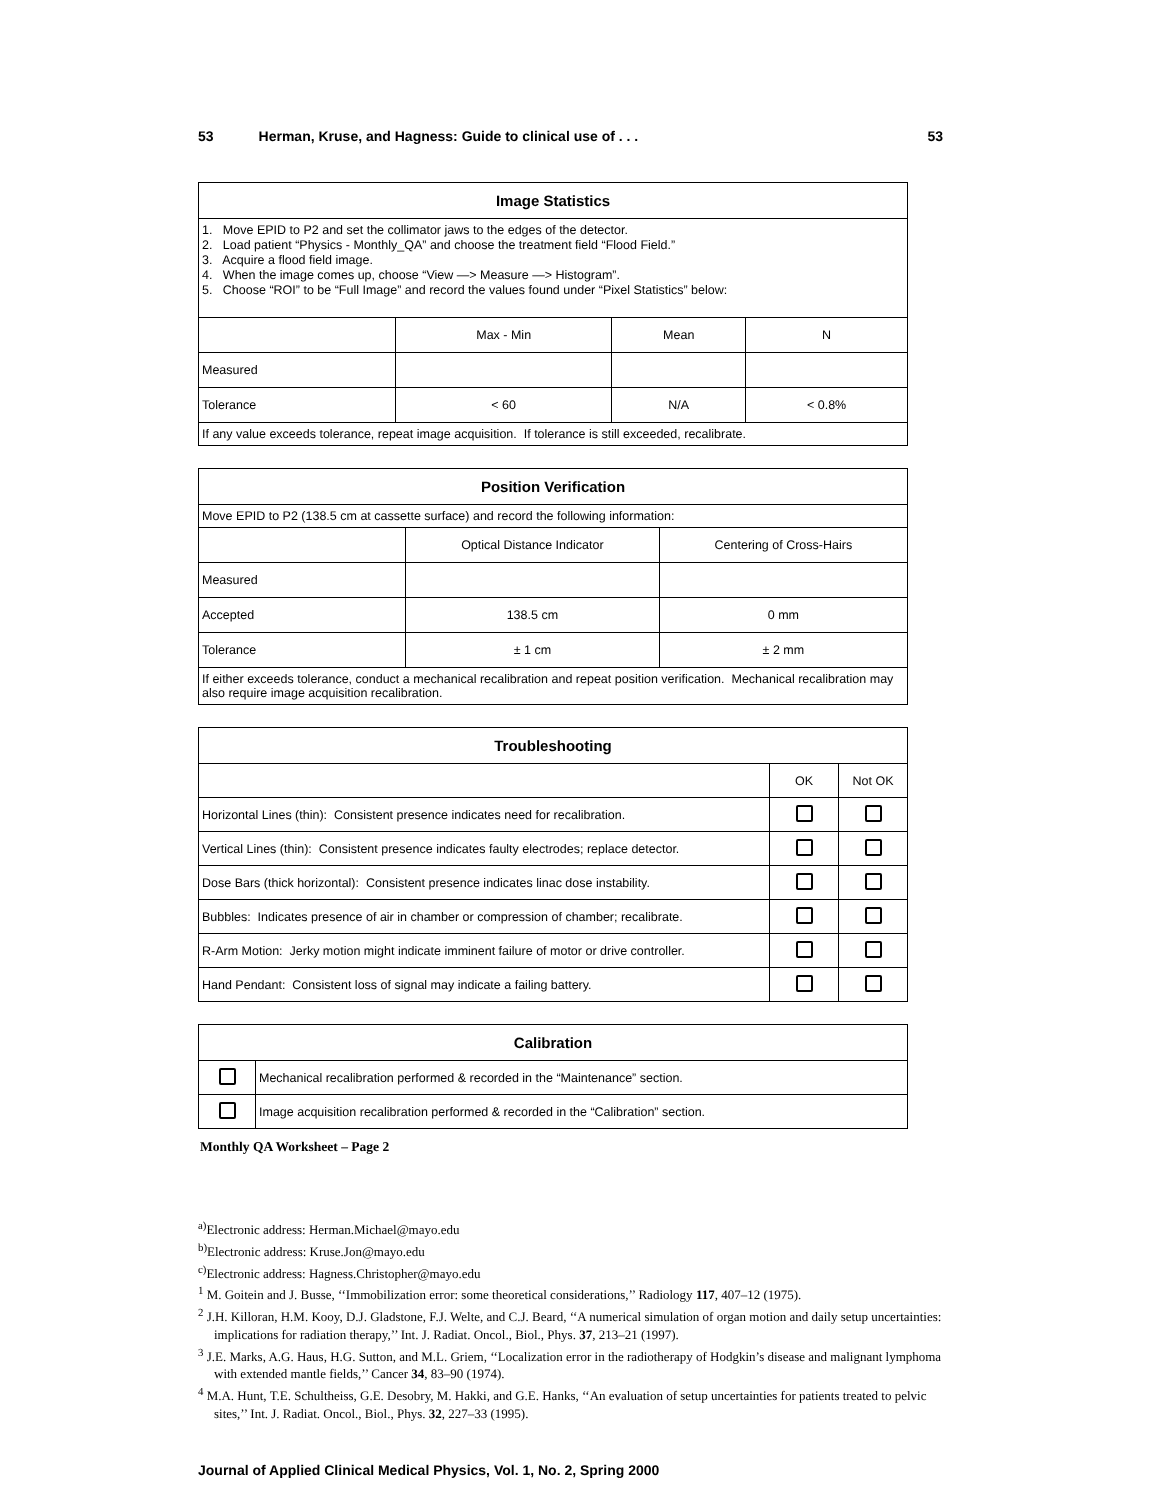53 Herman, Kruse, and Hagness: Guide to clinical use of . . . 53
| Image Statistics | | | |
| --- | --- | --- | --- |
| 1. Move EPID to P2 and set the collimator jaws to the edges of the detector. 2. Load patient “Physics - Monthly_QA” and choose the treatment field “Flood Field.” 3. Acquire a flood field image. 4. When the image comes up, choose “View —> Measure —> Histogram”. 5. Choose “ROI” to be “Full Image” and record the values found under “Pixel Statistics” below: | | | |
| | Max - Min | Mean | N |
| Measured | | | |
| Tolerance | < 60 | N/A | < 0.8% |
| If any value exceeds tolerance, repeat image acquisition. If tolerance is still exceeded, recalibrate. | | | |
| Position Verification | | |
| --- | --- | --- |
| Move EPID to P2 (138.5 cm at cassette surface) and record the following information: | | |
| | Optical Distance Indicator | Centering of Cross-Hairs |
| Measured | | |
| Accepted | 138.5 cm | 0 mm |
| Tolerance | ± 1 cm | ± 2 mm |
| If either exceeds tolerance, conduct a mechanical recalibration and repeat position verification. Mechanical recalibration may also require image acquisition recalibration. | | |
| Troubleshooting | | |
| --- | --- | --- |
| | OK | Not OK |
| Horizontal Lines (thin): Consistent presence indicates need for recalibration. | | |
| Vertical Lines (thin): Consistent presence indicates faulty electrodes; replace detector. | | |
| Dose Bars (thick horizontal): Consistent presence indicates linac dose instability. | | |
| Bubbles: Indicates presence of air in chamber or compression of chamber; recalibrate. | | |
| R-Arm Motion: Jerky motion might indicate imminent failure of motor or drive controller. | | |
| Hand Pendant: Consistent loss of signal may indicate a failing battery. | | |
| Calibration | |
| --- | --- |
| | Mechanical recalibration performed & recorded in the “Maintenance” section. |
| | Image acquisition recalibration performed & recorded in the “Calibration” section. |
Monthly QA Worksheet – Page 2
<sup>a)</sup> Electronic address: Herman.Michael@mayo.edu
<sup>b)</sup> Electronic address: Kruse.Jon@mayo.edu
<sup>c)</sup> Electronic address: Hagness.Christopher@mayo.edu
<sup>1</sup> M. Goitein and J. Busse, ‘‘Immobilization error: some theoretical considerations,’’ Radiology 117, 407–12 (1975).
<sup>2</sup> J.H. Killoran, H.M. Kooy, D.J. Gladstone, F.J. Welte, and C.J. Beard, ‘‘A numerical simulation of organ motion and daily setup uncertainties: implications for radiation therapy,’’ Int. J. Radiat. Oncol., Biol., Phys. 37, 213–21 (1997).
<sup>3</sup> J.E. Marks, A.G. Haus, H.G. Sutton, and M.L. Griem, ‘‘Localization error in the radiotherapy of Hodgkin’s disease and malignant lymphoma with extended mantle fields,’’ Cancer 34, 83–90 (1974).
<sup>4</sup> M.A. Hunt, T.E. Schultheiss, G.E. Desobry, M. Hakki, and G.E. Hanks, ‘‘An evaluation of setup uncertainties for patients treated to pelvic sites,’’ Int. J. Radiat. Oncol., Biol., Phys. 32, 227–33 (1995).
Journal of Applied Clinical Medical Physics, Vol. 1, No. 2, Spring 2000